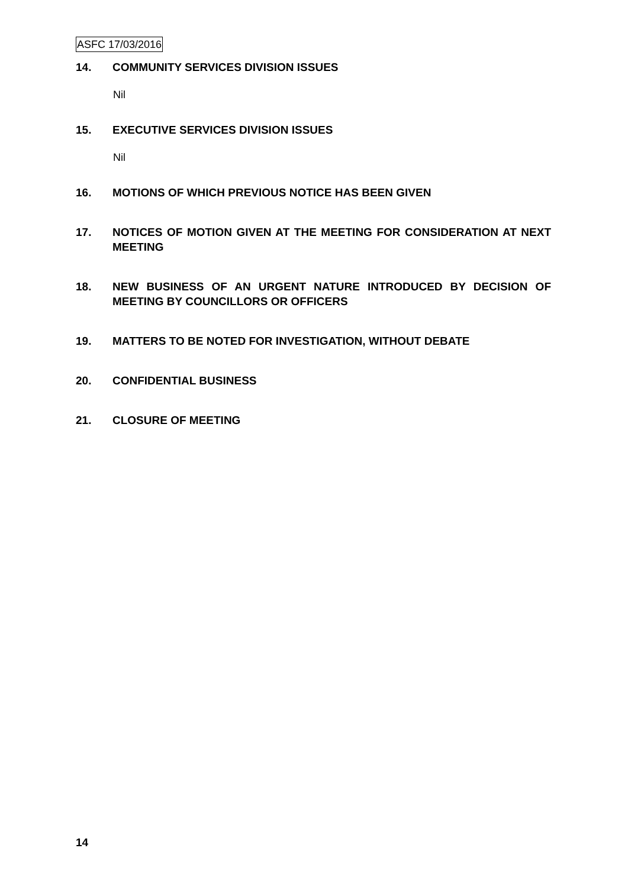ASFC 17/03/2016
14. COMMUNITY SERVICES DIVISION ISSUES
Nil
15. EXECUTIVE SERVICES DIVISION ISSUES
Nil
16. MOTIONS OF WHICH PREVIOUS NOTICE HAS BEEN GIVEN
17. NOTICES OF MOTION GIVEN AT THE MEETING FOR CONSIDERATION AT NEXT MEETING
18. NEW BUSINESS OF AN URGENT NATURE INTRODUCED BY DECISION OF MEETING BY COUNCILLORS OR OFFICERS
19. MATTERS TO BE NOTED FOR INVESTIGATION, WITHOUT DEBATE
20. CONFIDENTIAL BUSINESS
21. CLOSURE OF MEETING
14